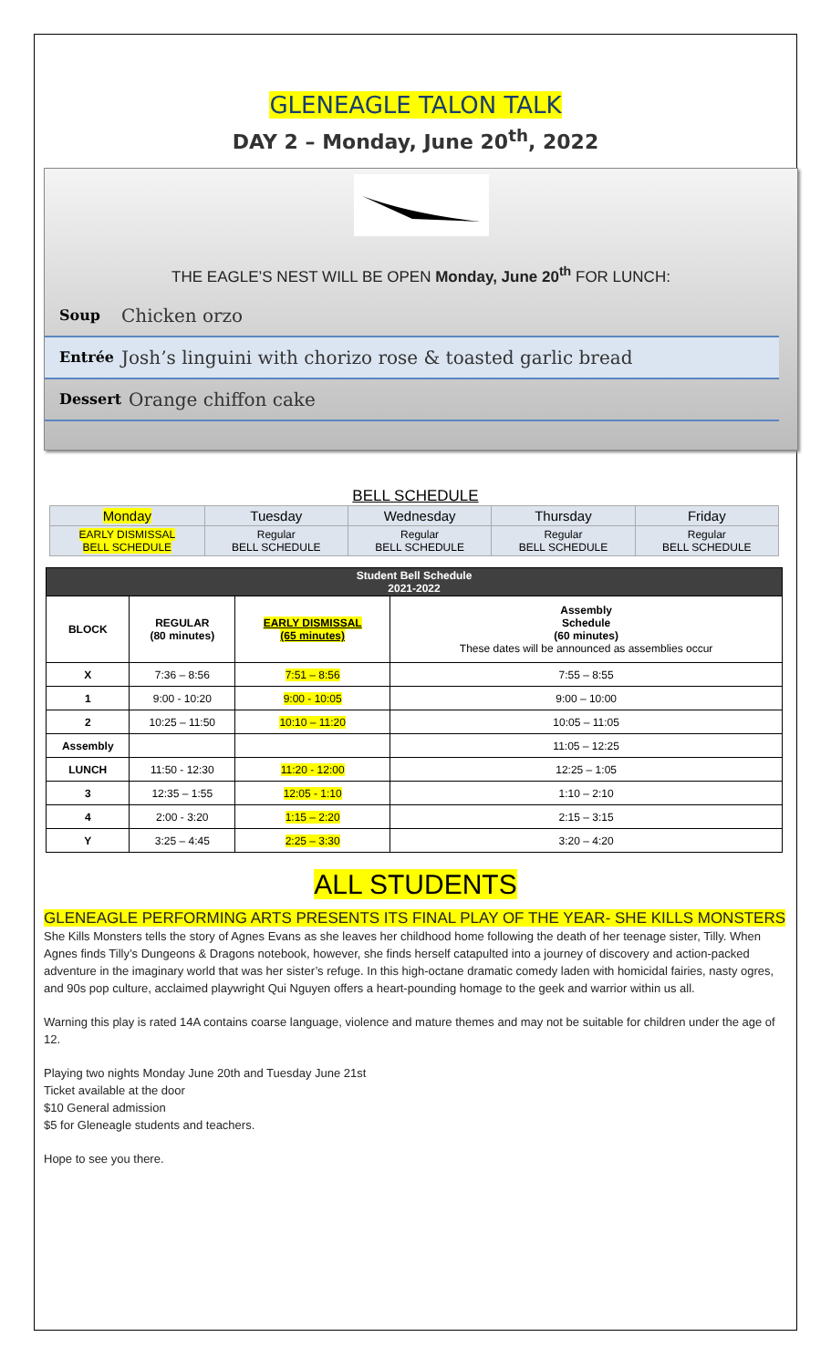GLENEAGLE TALON TALK
DAY 2 – Monday, June 20<sup>th</sup>, 2022
THE EAGLE’S NEST WILL BE OPEN Monday, June 20<sup>th</sup> FOR LUNCH:
Soup Chicken orzo
Entrée Josh’s linguini with chorizo rose & toasted garlic bread
Dessert Orange chiffon cake
BELL SCHEDULE
| Monday | Tuesday | Wednesday | Thursday | Friday |
| EARLY DISMISSAL BELL SCHEDULE | Regular BELL SCHEDULE | Regular BELL SCHEDULE | Regular BELL SCHEDULE | Regular BELL SCHEDULE |
| Student Bell Schedule 2021-2022 | | | |
| --- | --- | --- | --- |
| BLOCK | REGULAR (80 minutes) | EARLY DISMISSAL (65 minutes) | Assembly Schedule (60 minutes) These dates will be announced as assemblies occur |
| X | 7:36 – 8:56 | 7:51 – 8:56 | 7:55 – 8:55 |
| 1 | 9:00 - 10:20 | 9:00 - 10:05 | 9:00 – 10:00 |
| 2 | 10:25 – 11:50 | 10:10 – 11:20 | 10:05 – 11:05 |
| Assembly | | | 11:05 – 12:25 |
| LUNCH | 11:50 - 12:30 | 11:20 - 12:00 | 12:25 – 1:05 |
| 3 | 12:35 – 1:55 | 12:05 - 1:10 | 1:10 – 2:10 |
| 4 | 2:00 - 3:20 | 1:15 – 2:20 | 2:15 – 3:15 |
| Y | 3:25 – 4:45 | 2:25 – 3:30 | 3:20 – 4:20 |
ALL STUDENTS
GLENEAGLE PERFORMING ARTS PRESENTS ITS FINAL PLAY OF THE YEAR- SHE KILLS MONSTERS
She Kills Monsters tells the story of Agnes Evans as she leaves her childhood home following the death of her teenage sister, Tilly. When Agnes finds Tilly’s Dungeons & Dragons notebook, however, she finds herself catapulted into a journey of discovery and action-packed adventure in the imaginary world that was her sister’s refuge. In this high-octane dramatic comedy laden with homicidal fairies, nasty ogres, and 90s pop culture, acclaimed playwright Qui Nguyen offers a heart-pounding homage to the geek and warrior within us all.
Warning this play is rated 14A contains coarse language, violence and mature themes and may not be suitable for children under the age of 12.
Playing two nights Monday June 20th and Tuesday June 21st
Ticket available at the door
$10 General admission
$5 for Gleneagle students and teachers.
Hope to see you there.